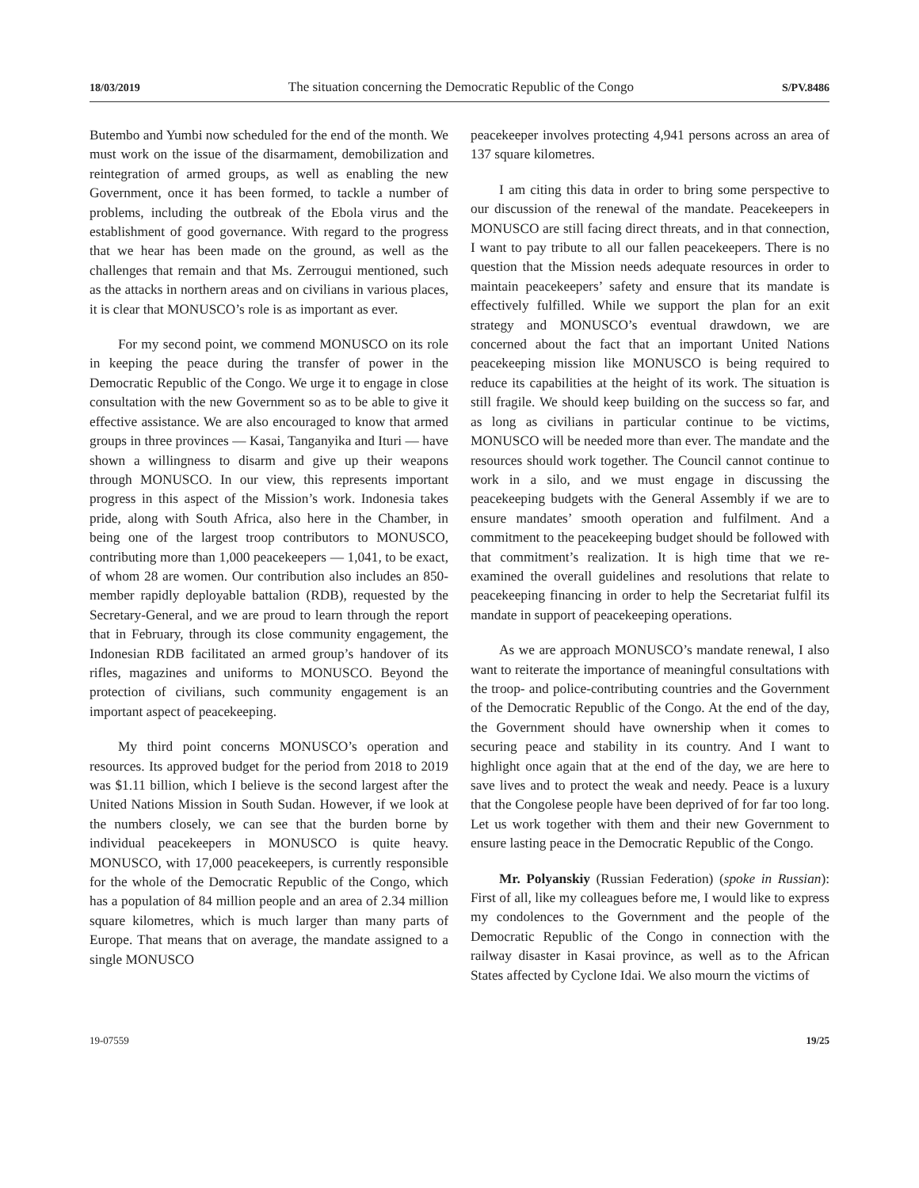18/03/2019 The situation concerning the Democratic Republic of the Congo S/PV.8486
Butembo and Yumbi now scheduled for the end of the month. We must work on the issue of the disarmament, demobilization and reintegration of armed groups, as well as enabling the new Government, once it has been formed, to tackle a number of problems, including the outbreak of the Ebola virus and the establishment of good governance. With regard to the progress that we hear has been made on the ground, as well as the challenges that remain and that Ms. Zerrougui mentioned, such as the attacks in northern areas and on civilians in various places, it is clear that MONUSCO’s role is as important as ever.
For my second point, we commend MONUSCO on its role in keeping the peace during the transfer of power in the Democratic Republic of the Congo. We urge it to engage in close consultation with the new Government so as to be able to give it effective assistance. We are also encouraged to know that armed groups in three provinces — Kasai, Tanganyika and Ituri — have shown a willingness to disarm and give up their weapons through MONUSCO. In our view, this represents important progress in this aspect of the Mission’s work. Indonesia takes pride, along with South Africa, also here in the Chamber, in being one of the largest troop contributors to MONUSCO, contributing more than 1,000 peacekeepers — 1,041, to be exact, of whom 28 are women. Our contribution also includes an 850-member rapidly deployable battalion (RDB), requested by the Secretary-General, and we are proud to learn through the report that in February, through its close community engagement, the Indonesian RDB facilitated an armed group’s handover of its rifles, magazines and uniforms to MONUSCO. Beyond the protection of civilians, such community engagement is an important aspect of peacekeeping.
My third point concerns MONUSCO’s operation and resources. Its approved budget for the period from 2018 to 2019 was $1.11 billion, which I believe is the second largest after the United Nations Mission in South Sudan. However, if we look at the numbers closely, we can see that the burden borne by individual peacekeepers in MONUSCO is quite heavy. MONUSCO, with 17,000 peacekeepers, is currently responsible for the whole of the Democratic Republic of the Congo, which has a population of 84 million people and an area of 2.34 million square kilometres, which is much larger than many parts of Europe. That means that on average, the mandate assigned to a single MONUSCO
peacekeeper involves protecting 4,941 persons across an area of 137 square kilometres.
I am citing this data in order to bring some perspective to our discussion of the renewal of the mandate. Peacekeepers in MONUSCO are still facing direct threats, and in that connection, I want to pay tribute to all our fallen peacekeepers. There is no question that the Mission needs adequate resources in order to maintain peacekeepers’ safety and ensure that its mandate is effectively fulfilled. While we support the plan for an exit strategy and MONUSCO’s eventual drawdown, we are concerned about the fact that an important United Nations peacekeeping mission like MONUSCO is being required to reduce its capabilities at the height of its work. The situation is still fragile. We should keep building on the success so far, and as long as civilians in particular continue to be victims, MONUSCO will be needed more than ever. The mandate and the resources should work together. The Council cannot continue to work in a silo, and we must engage in discussing the peacekeeping budgets with the General Assembly if we are to ensure mandates’ smooth operation and fulfilment. And a commitment to the peacekeeping budget should be followed with that commitment’s realization. It is high time that we re-examined the overall guidelines and resolutions that relate to peacekeeping financing in order to help the Secretariat fulfil its mandate in support of peacekeeping operations.
As we are approach MONUSCO’s mandate renewal, I also want to reiterate the importance of meaningful consultations with the troop- and police-contributing countries and the Government of the Democratic Republic of the Congo. At the end of the day, the Government should have ownership when it comes to securing peace and stability in its country. And I want to highlight once again that at the end of the day, we are here to save lives and to protect the weak and needy. Peace is a luxury that the Congolese people have been deprived of for far too long. Let us work together with them and their new Government to ensure lasting peace in the Democratic Republic of the Congo.
Mr. Polyanskiy (Russian Federation) (spoke in Russian): First of all, like my colleagues before me, I would like to express my condolences to the Government and the people of the Democratic Republic of the Congo in connection with the railway disaster in Kasai province, as well as to the African States affected by Cyclone Idai. We also mourn the victims of
19-07559 19/25